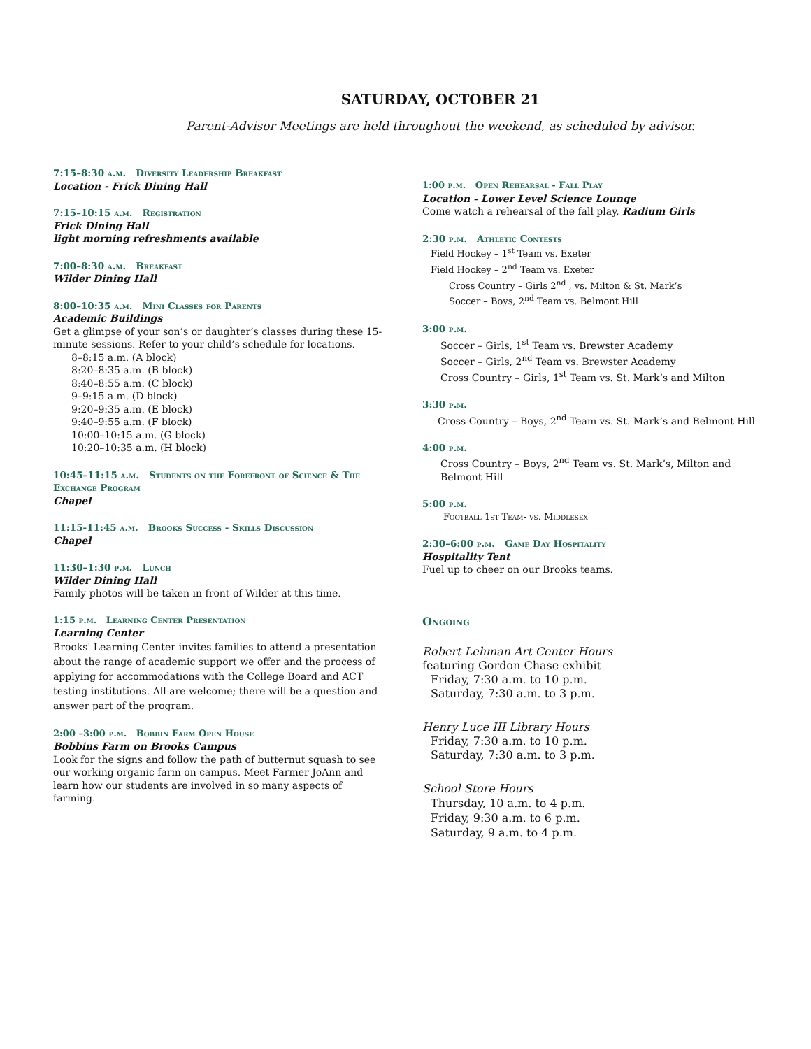SATURDAY, OCTOBER 21
Parent-Advisor Meetings are held throughout the weekend, as scheduled by advisor.
7:15–8:30 a.m. Diversity Leadership Breakfast
Location - Frick Dining Hall
7:15–10:15 a.m. Registration
Frick Dining Hall
light morning refreshments available
7:00–8:30 a.m. Breakfast
Wilder Dining Hall
8:00–10:35 a.m. Mini Classes for Parents
Academic Buildings
Get a glimpse of your son’s or daughter’s classes during these 15-minute sessions. Refer to your child’s schedule for locations.
8–8:15 a.m. (A block)
8:20–8:35 a.m. (B block)
8:40–8:55 a.m. (C block)
9–9:15 a.m. (D block)
9:20–9:35 a.m. (E block)
9:40–9:55 a.m. (F block)
10:00–10:15 a.m. (G block)
10:20–10:35 a.m. (H block)
10:45–11:15 a.m. Students on the Forefront of Science & The Exchange Program
Chapel
11:15-11:45 a.m. Brooks Success - Skills Discussion
Chapel
11:30–1:30 p.m. Lunch
Wilder Dining Hall
Family photos will be taken in front of Wilder at this time.
1:15 p.m. Learning Center Presentation
Learning Center
Brooks' Learning Center invites families to attend a presentation about the range of academic support we offer and the process of applying for accommodations with the College Board and ACT testing institutions. All are welcome; there will be a question and answer part of the program.
2:00 –3:00 p.m. Bobbin Farm Open House
Bobbins Farm on Brooks Campus
Look for the signs and follow the path of butternut squash to see our working organic farm on campus. Meet Farmer JoAnn and learn how our students are involved in so many aspects of farming.
1:00 p.m. Open Rehearsal - Fall Play
Location - Lower Level Science Lounge
Come watch a rehearsal of the fall play, Radium Girls
2:30 p.m. Athletic Contests
Field Hockey – 1<sup>st</sup> Team vs. Exeter
Field Hockey – 2<sup>nd</sup> Team vs. Exeter
Cross Country – Girls 2<sup>nd</sup> , vs. Milton & St. Mark’s
Soccer – Boys, 2<sup>nd</sup> Team vs. Belmont Hill
3:00 p.m.
Soccer – Girls, 1<sup>st</sup> Team vs. Brewster Academy
Soccer – Girls, 2<sup>nd</sup> Team vs. Brewster Academy
Cross Country – Girls, 1<sup>st</sup> Team vs. St. Mark’s and Milton
3:30 p.m.
Cross Country – Boys, 2<sup>nd</sup> Team vs. St. Mark’s and Belmont Hill
4:00 p.m.
Cross Country – Boys, 2<sup>nd</sup> Team vs. St. Mark’s, Milton and Belmont Hill
5:00 p.m.
Football 1st Team- vs. Middlesex
2:30–6:00 p.m. Game Day Hospitality
Hospitality Tent
Fuel up to cheer on our Brooks teams.
Ongoing
Robert Lehman Art Center Hours
featuring Gordon Chase exhibit
Friday, 7:30 a.m. to 10 p.m.
Saturday, 7:30 a.m. to 3 p.m.
Henry Luce III Library Hours
Friday, 7:30 a.m. to 10 p.m.
Saturday, 7:30 a.m. to 3 p.m.
School Store Hours
Thursday, 10 a.m. to 4 p.m.
Friday, 9:30 a.m. to 6 p.m.
Saturday, 9 a.m. to 4 p.m.